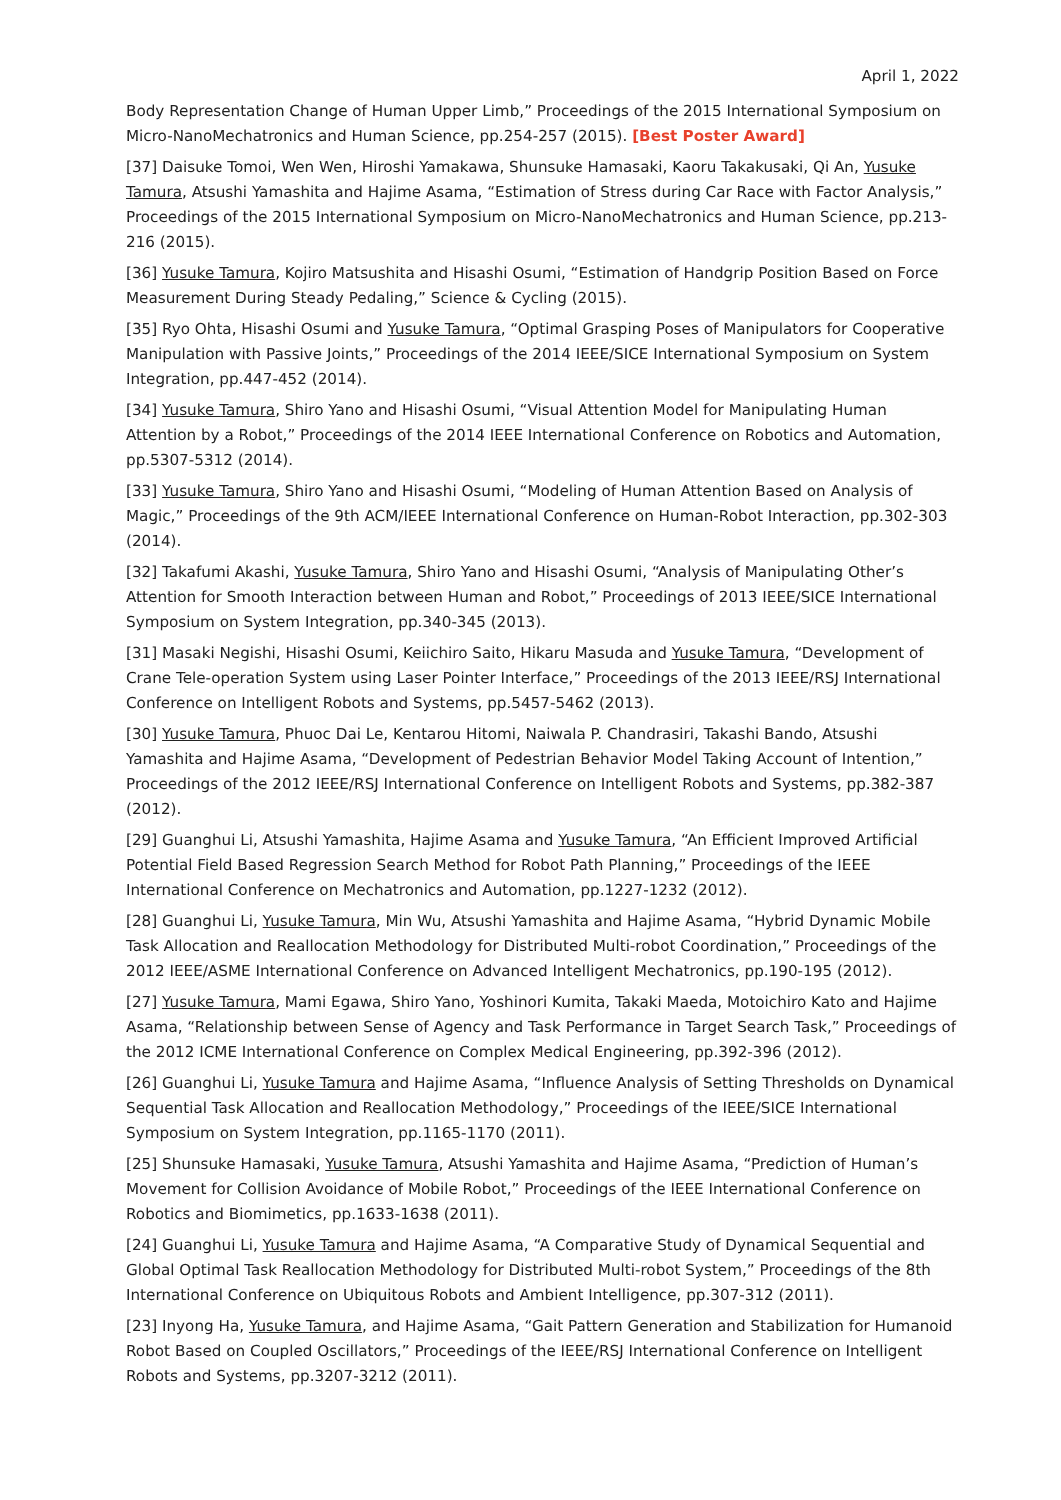April 1, 2022
Body Representation Change of Human Upper Limb,” Proceedings of the 2015 International Symposium on Micro-NanoMechatronics and Human Science, pp.254-257 (2015). [Best Poster Award]
[37] Daisuke Tomoi, Wen Wen, Hiroshi Yamakawa, Shunsuke Hamasaki, Kaoru Takakusaki, Qi An, Yusuke Tamura, Atsushi Yamashita and Hajime Asama, “Estimation of Stress during Car Race with Factor Analysis,” Proceedings of the 2015 International Symposium on Micro-NanoMechatronics and Human Science, pp.213-216 (2015).
[36] Yusuke Tamura, Kojiro Matsushita and Hisashi Osumi, “Estimation of Handgrip Position Based on Force Measurement During Steady Pedaling,” Science & Cycling (2015).
[35] Ryo Ohta, Hisashi Osumi and Yusuke Tamura, “Optimal Grasping Poses of Manipulators for Cooperative Manipulation with Passive Joints,” Proceedings of the 2014 IEEE/SICE International Symposium on System Integration, pp.447-452 (2014).
[34] Yusuke Tamura, Shiro Yano and Hisashi Osumi, “Visual Attention Model for Manipulating Human Attention by a Robot,” Proceedings of the 2014 IEEE International Conference on Robotics and Automation, pp.5307-5312 (2014).
[33] Yusuke Tamura, Shiro Yano and Hisashi Osumi, “Modeling of Human Attention Based on Analysis of Magic,” Proceedings of the 9th ACM/IEEE International Conference on Human-Robot Interaction, pp.302-303 (2014).
[32] Takafumi Akashi, Yusuke Tamura, Shiro Yano and Hisashi Osumi, “Analysis of Manipulating Other’s Attention for Smooth Interaction between Human and Robot,” Proceedings of 2013 IEEE/SICE International Symposium on System Integration, pp.340-345 (2013).
[31] Masaki Negishi, Hisashi Osumi, Keiichiro Saito, Hikaru Masuda and Yusuke Tamura, “Development of Crane Tele-operation System using Laser Pointer Interface,” Proceedings of the 2013 IEEE/RSJ International Conference on Intelligent Robots and Systems, pp.5457-5462 (2013).
[30] Yusuke Tamura, Phuoc Dai Le, Kentarou Hitomi, Naiwala P. Chandrasiri, Takashi Bando, Atsushi Yamashita and Hajime Asama, “Development of Pedestrian Behavior Model Taking Account of Intention,” Proceedings of the 2012 IEEE/RSJ International Conference on Intelligent Robots and Systems, pp.382-387 (2012).
[29] Guanghui Li, Atsushi Yamashita, Hajime Asama and Yusuke Tamura, “An Efficient Improved Artificial Potential Field Based Regression Search Method for Robot Path Planning,” Proceedings of the IEEE International Conference on Mechatronics and Automation, pp.1227-1232 (2012).
[28] Guanghui Li, Yusuke Tamura, Min Wu, Atsushi Yamashita and Hajime Asama, “Hybrid Dynamic Mobile Task Allocation and Reallocation Methodology for Distributed Multi-robot Coordination,” Proceedings of the 2012 IEEE/ASME International Conference on Advanced Intelligent Mechatronics, pp.190-195 (2012).
[27] Yusuke Tamura, Mami Egawa, Shiro Yano, Yoshinori Kumita, Takaki Maeda, Motoichiro Kato and Hajime Asama, “Relationship between Sense of Agency and Task Performance in Target Search Task,” Proceedings of the 2012 ICME International Conference on Complex Medical Engineering, pp.392-396 (2012).
[26] Guanghui Li, Yusuke Tamura and Hajime Asama, “Influence Analysis of Setting Thresholds on Dynamical Sequential Task Allocation and Reallocation Methodology,” Proceedings of the IEEE/SICE International Symposium on System Integration, pp.1165-1170 (2011).
[25] Shunsuke Hamasaki, Yusuke Tamura, Atsushi Yamashita and Hajime Asama, “Prediction of Human’s Movement for Collision Avoidance of Mobile Robot,” Proceedings of the IEEE International Conference on Robotics and Biomimetics, pp.1633-1638 (2011).
[24] Guanghui Li, Yusuke Tamura and Hajime Asama, “A Comparative Study of Dynamical Sequential and Global Optimal Task Reallocation Methodology for Distributed Multi-robot System,” Proceedings of the 8th International Conference on Ubiquitous Robots and Ambient Intelligence, pp.307-312 (2011).
[23] Inyong Ha, Yusuke Tamura, and Hajime Asama, “Gait Pattern Generation and Stabilization for Humanoid Robot Based on Coupled Oscillators,” Proceedings of the IEEE/RSJ International Conference on Intelligent Robots and Systems, pp.3207-3212 (2011).